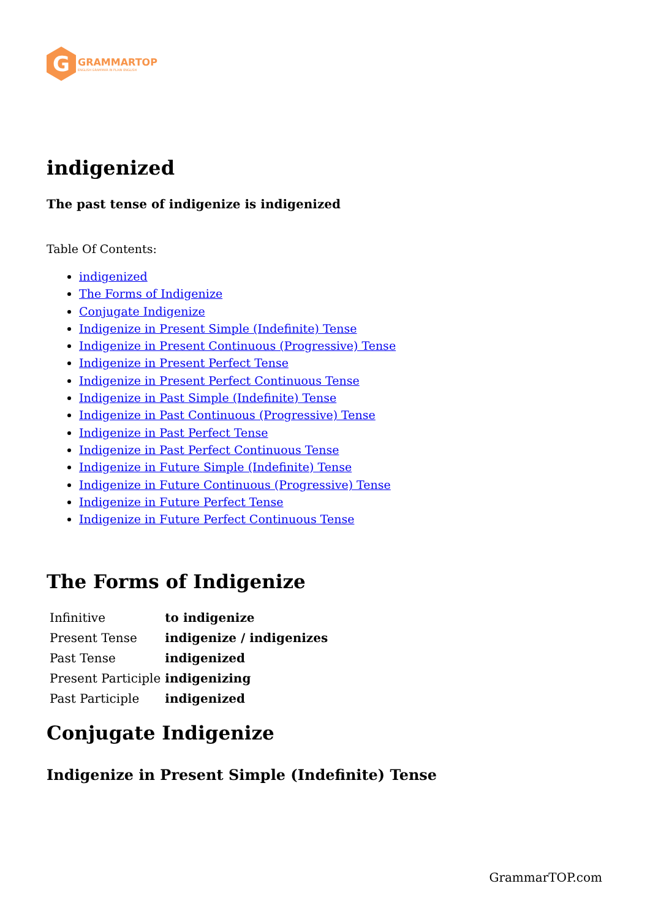G
GRAMMARTOP
ENGLISH GRAMMAR IN PLAIN ENGLISH
indigenized
The past tense of indigenize is indigenized
Table Of Contents:
indigenized
The Forms of Indigenize
Conjugate Indigenize
Indigenize in Present Simple (Indefinite) Tense
Indigenize in Present Continuous (Progressive) Tense
Indigenize in Present Perfect Tense
Indigenize in Present Perfect Continuous Tense
Indigenize in Past Simple (Indefinite) Tense
Indigenize in Past Continuous (Progressive) Tense
Indigenize in Past Perfect Tense
Indigenize in Past Perfect Continuous Tense
Indigenize in Future Simple (Indefinite) Tense
Indigenize in Future Continuous (Progressive) Tense
Indigenize in Future Perfect Tense
Indigenize in Future Perfect Continuous Tense
The Forms of Indigenize
| Infinitive | to indigenize |
| Present Tense | indigenize / indigenizes |
| Past Tense | indigenized |
| Present Participle | indigenizing |
| Past Participle | indigenized |
Conjugate Indigenize
Indigenize in Present Simple (Indefinite) Tense
GrammarTOP.com